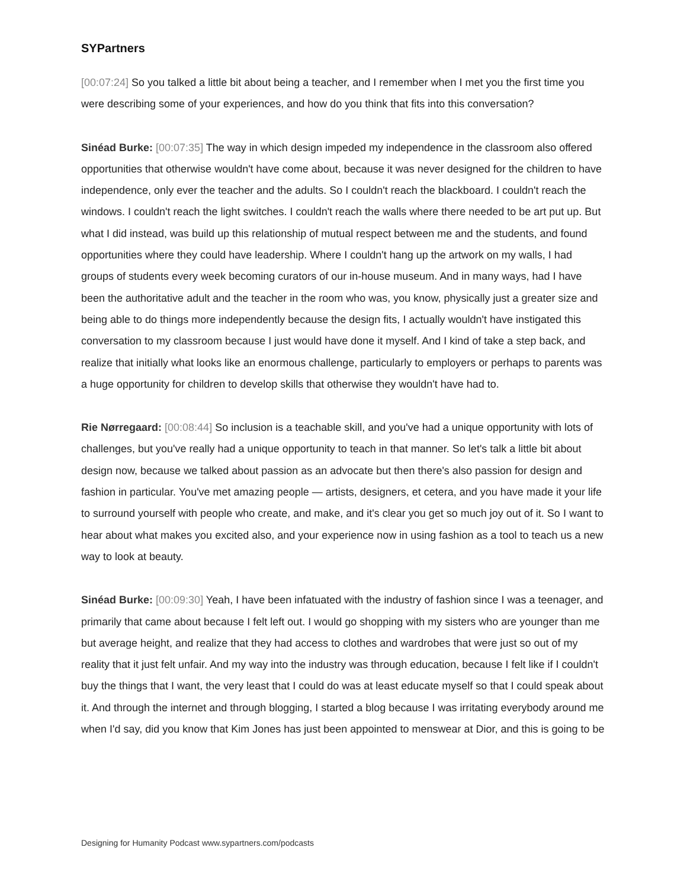SYPartners
[00:07:24] So you talked a little bit about being a teacher, and I remember when I met you the first time you were describing some of your experiences, and how do you think that fits into this conversation?
Sinéad Burke: [00:07:35] The way in which design impeded my independence in the classroom also offered opportunities that otherwise wouldn't have come about, because it was never designed for the children to have independence, only ever the teacher and the adults. So I couldn't reach the blackboard. I couldn't reach the windows. I couldn't reach the light switches. I couldn't reach the walls where there needed to be art put up. But what I did instead, was build up this relationship of mutual respect between me and the students, and found opportunities where they could have leadership. Where I couldn't hang up the artwork on my walls, I had groups of students every week becoming curators of our in-house museum. And in many ways, had I have been the authoritative adult and the teacher in the room who was, you know, physically just a greater size and being able to do things more independently because the design fits, I actually wouldn't have instigated this conversation to my classroom because I just would have done it myself. And I kind of take a step back, and realize that initially what looks like an enormous challenge, particularly to employers or perhaps to parents was a huge opportunity for children to develop skills that otherwise they wouldn't have had to.
Rie Nørregaard: [00:08:44] So inclusion is a teachable skill, and you've had a unique opportunity with lots of challenges, but you've really had a unique opportunity to teach in that manner. So let's talk a little bit about design now, because we talked about passion as an advocate but then there's also passion for design and fashion in particular. You've met amazing people — artists, designers, et cetera, and you have made it your life to surround yourself with people who create, and make, and it's clear you get so much joy out of it. So I want to hear about what makes you excited also, and your experience now in using fashion as a tool to teach us a new way to look at beauty.
Sinéad Burke: [00:09:30] Yeah, I have been infatuated with the industry of fashion since I was a teenager, and primarily that came about because I felt left out. I would go shopping with my sisters who are younger than me but average height, and realize that they had access to clothes and wardrobes that were just so out of my reality that it just felt unfair. And my way into the industry was through education, because I felt like if I couldn't buy the things that I want, the very least that I could do was at least educate myself so that I could speak about it. And through the internet and through blogging, I started a blog because I was irritating everybody around me when I'd say, did you know that Kim Jones has just been appointed to menswear at Dior, and this is going to be
Designing for Humanity Podcast www.sypartners.com/podcasts